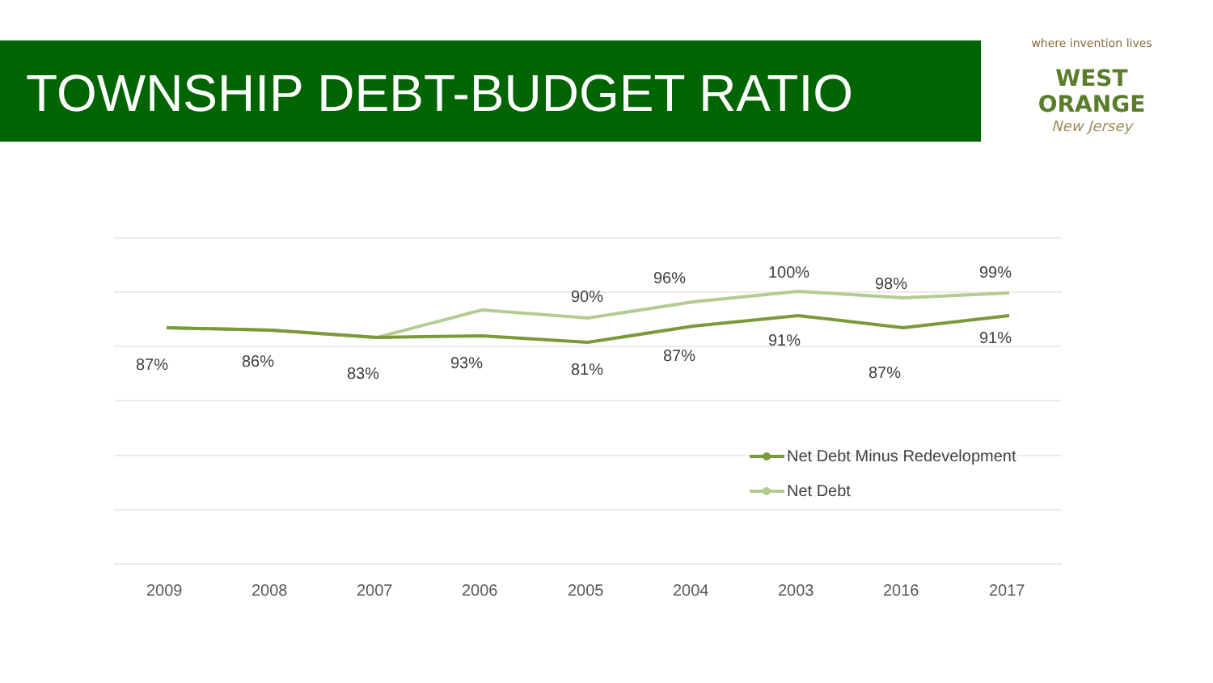TOWNSHIP DEBT-BUDGET RATIO
where invention lives
WEST
ORANGE
New Jersey
87%
86%
83%
93%
81%
90%
96%
87%
100%
91%
98%
87%
99%
91%
Net Debt Minus Redevelopment
Net Debt
2009
2008
2007
2006
2005
2004
2003
2016
2017